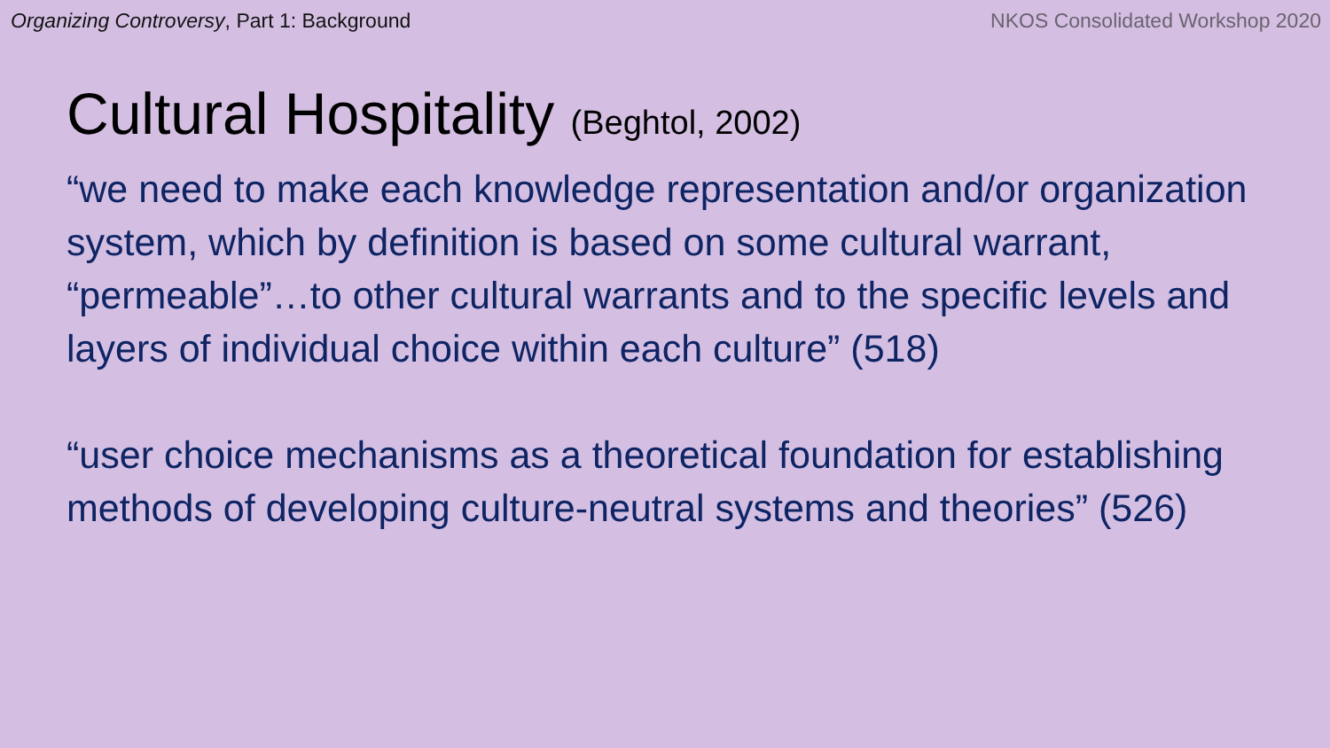Organizing Controversy, Part 1: Background
NKOS Consolidated Workshop 2020
Cultural Hospitality (Beghtol, 2002)
“we need to make each knowledge representation and/or organization system, which by definition is based on some cultural warrant, “permeable”…to other cultural warrants and to the specific levels and layers of individual choice within each culture” (518)
“user choice mechanisms as a theoretical foundation for establishing methods of developing culture-neutral systems and theories” (526)